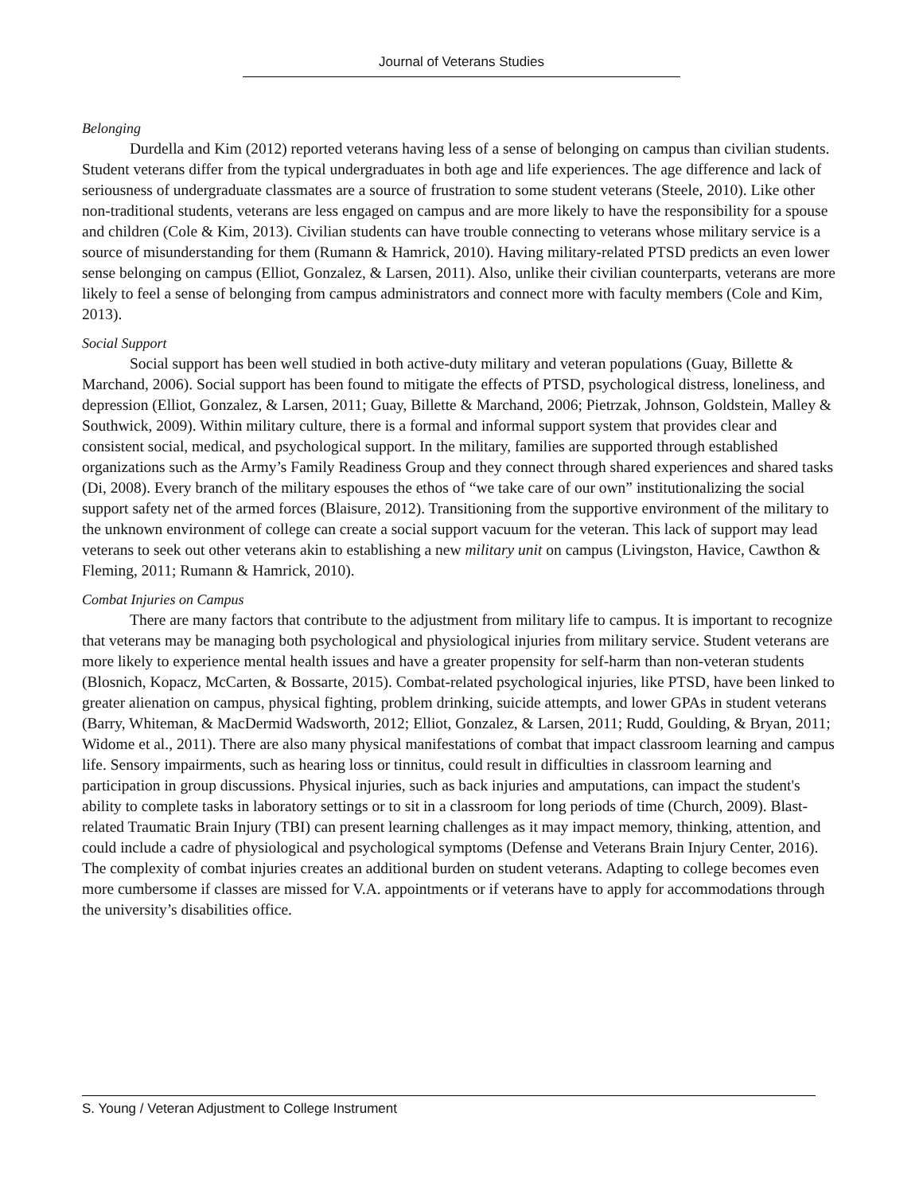Journal of Veterans Studies
Belonging
Durdella and Kim (2012) reported veterans having less of a sense of belonging on campus than civilian students. Student veterans differ from the typical undergraduates in both age and life experiences. The age difference and lack of seriousness of undergraduate classmates are a source of frustration to some student veterans (Steele, 2010). Like other non-traditional students, veterans are less engaged on campus and are more likely to have the responsibility for a spouse and children (Cole & Kim, 2013). Civilian students can have trouble connecting to veterans whose military service is a source of misunderstanding for them (Rumann & Hamrick, 2010). Having military-related PTSD predicts an even lower sense belonging on campus (Elliot, Gonzalez, & Larsen, 2011). Also, unlike their civilian counterparts, veterans are more likely to feel a sense of belonging from campus administrators and connect more with faculty members (Cole and Kim, 2013).
Social Support
Social support has been well studied in both active-duty military and veteran populations (Guay, Billette & Marchand, 2006). Social support has been found to mitigate the effects of PTSD, psychological distress, loneliness, and depression (Elliot, Gonzalez, & Larsen, 2011; Guay, Billette & Marchand, 2006; Pietrzak, Johnson, Goldstein, Malley & Southwick, 2009). Within military culture, there is a formal and informal support system that provides clear and consistent social, medical, and psychological support. In the military, families are supported through established organizations such as the Army’s Family Readiness Group and they connect through shared experiences and shared tasks (Di, 2008). Every branch of the military espouses the ethos of “we take care of our own” institutionalizing the social support safety net of the armed forces (Blaisure, 2012). Transitioning from the supportive environment of the military to the unknown environment of college can create a social support vacuum for the veteran. This lack of support may lead veterans to seek out other veterans akin to establishing a new military unit on campus (Livingston, Havice, Cawthon & Fleming, 2011; Rumann & Hamrick, 2010).
Combat Injuries on Campus
There are many factors that contribute to the adjustment from military life to campus. It is important to recognize that veterans may be managing both psychological and physiological injuries from military service. Student veterans are more likely to experience mental health issues and have a greater propensity for self-harm than non-veteran students (Blosnich, Kopacz, McCarten, & Bossarte, 2015). Combat-related psychological injuries, like PTSD, have been linked to greater alienation on campus, physical fighting, problem drinking, suicide attempts, and lower GPAs in student veterans (Barry, Whiteman, & MacDermid Wadsworth, 2012; Elliot, Gonzalez, & Larsen, 2011; Rudd, Goulding, & Bryan, 2011; Widome et al., 2011). There are also many physical manifestations of combat that impact classroom learning and campus life. Sensory impairments, such as hearing loss or tinnitus, could result in difficulties in classroom learning and participation in group discussions. Physical injuries, such as back injuries and amputations, can impact the student's ability to complete tasks in laboratory settings or to sit in a classroom for long periods of time (Church, 2009). Blast-related Traumatic Brain Injury (TBI) can present learning challenges as it may impact memory, thinking, attention, and could include a cadre of physiological and psychological symptoms (Defense and Veterans Brain Injury Center, 2016). The complexity of combat injuries creates an additional burden on student veterans. Adapting to college becomes even more cumbersome if classes are missed for V.A. appointments or if veterans have to apply for accommodations through the university’s disabilities office.
S. Young / Veteran Adjustment to College Instrument